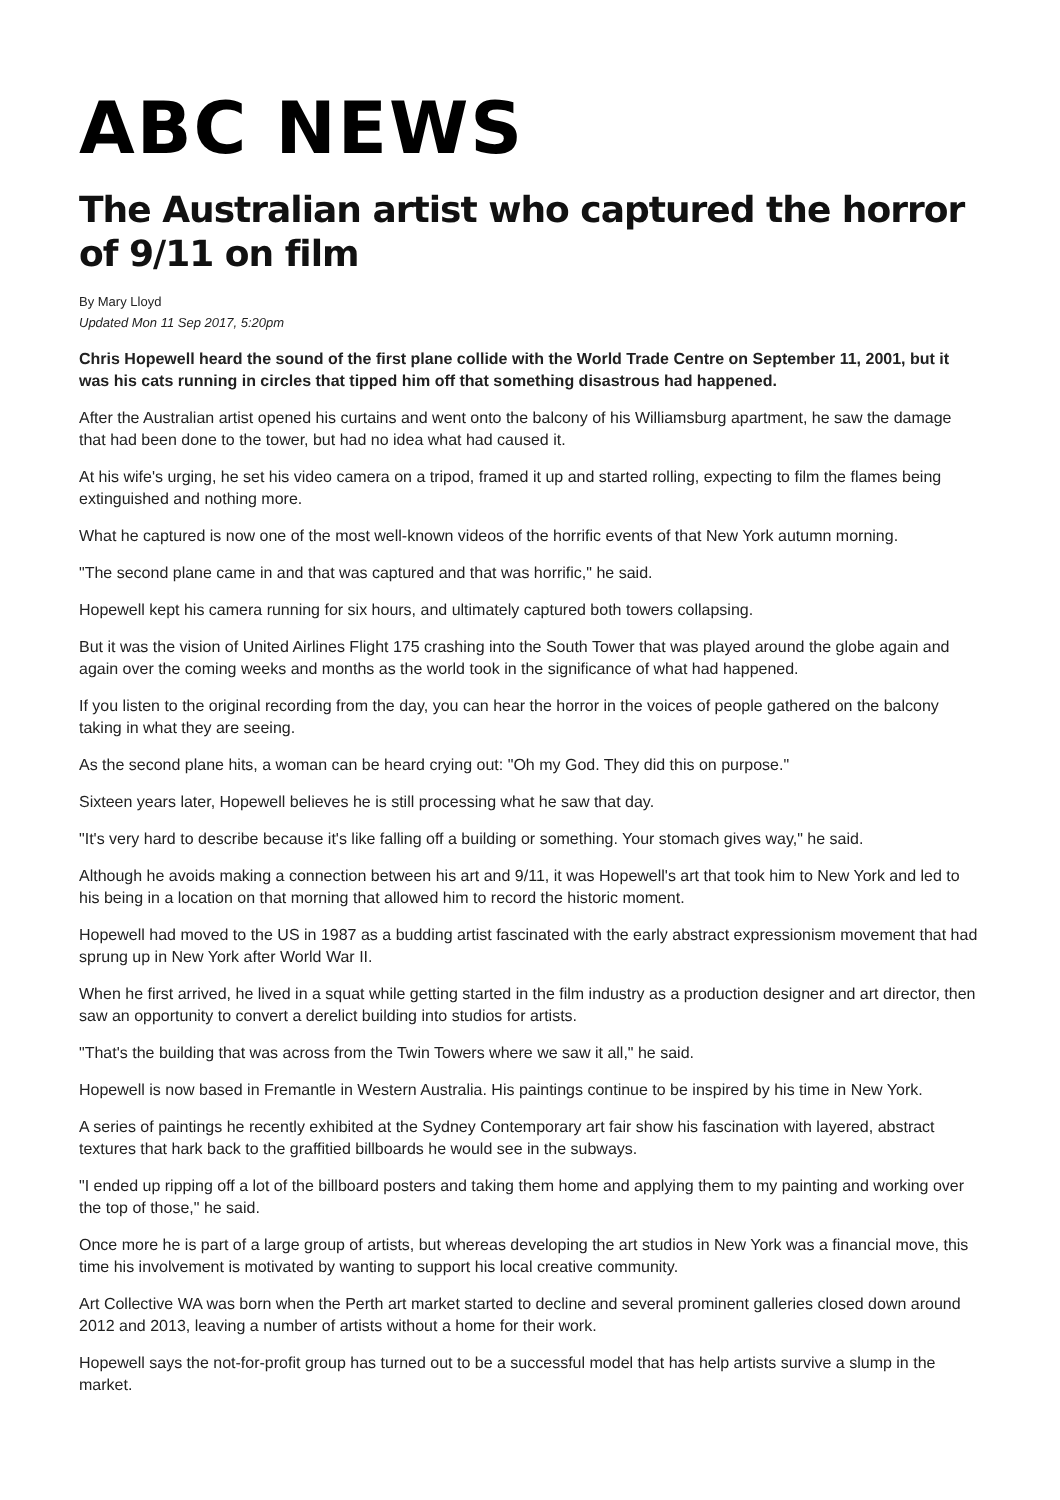ABC NEWS
The Australian artist who captured the horror of 9/11 on film
By Mary Lloyd
Updated Mon 11 Sep 2017, 5:20pm
Chris Hopewell heard the sound of the first plane collide with the World Trade Centre on September 11, 2001, but it was his cats running in circles that tipped him off that something disastrous had happened.
After the Australian artist opened his curtains and went onto the balcony of his Williamsburg apartment, he saw the damage that had been done to the tower, but had no idea what had caused it.
At his wife's urging, he set his video camera on a tripod, framed it up and started rolling, expecting to film the flames being extinguished and nothing more.
What he captured is now one of the most well-known videos of the horrific events of that New York autumn morning.
"The second plane came in and that was captured and that was horrific," he said.
Hopewell kept his camera running for six hours, and ultimately captured both towers collapsing.
But it was the vision of United Airlines Flight 175 crashing into the South Tower that was played around the globe again and again over the coming weeks and months as the world took in the significance of what had happened.
If you listen to the original recording from the day, you can hear the horror in the voices of people gathered on the balcony taking in what they are seeing.
As the second plane hits, a woman can be heard crying out: "Oh my God. They did this on purpose."
Sixteen years later, Hopewell believes he is still processing what he saw that day.
"It's very hard to describe because it's like falling off a building or something. Your stomach gives way," he said.
Although he avoids making a connection between his art and 9/11, it was Hopewell's art that took him to New York and led to his being in a location on that morning that allowed him to record the historic moment.
Hopewell had moved to the US in 1987 as a budding artist fascinated with the early abstract expressionism movement that had sprung up in New York after World War II.
When he first arrived, he lived in a squat while getting started in the film industry as a production designer and art director, then saw an opportunity to convert a derelict building into studios for artists.
"That's the building that was across from the Twin Towers where we saw it all," he said.
Hopewell is now based in Fremantle in Western Australia. His paintings continue to be inspired by his time in New York.
A series of paintings he recently exhibited at the Sydney Contemporary art fair show his fascination with layered, abstract textures that hark back to the graffitied billboards he would see in the subways.
"I ended up ripping off a lot of the billboard posters and taking them home and applying them to my painting and working over the top of those," he said.
Once more he is part of a large group of artists, but whereas developing the art studios in New York was a financial move, this time his involvement is motivated by wanting to support his local creative community.
Art Collective WA was born when the Perth art market started to decline and several prominent galleries closed down around 2012 and 2013, leaving a number of artists without a home for their work.
Hopewell says the not-for-profit group has turned out to be a successful model that has help artists survive a slump in the market.